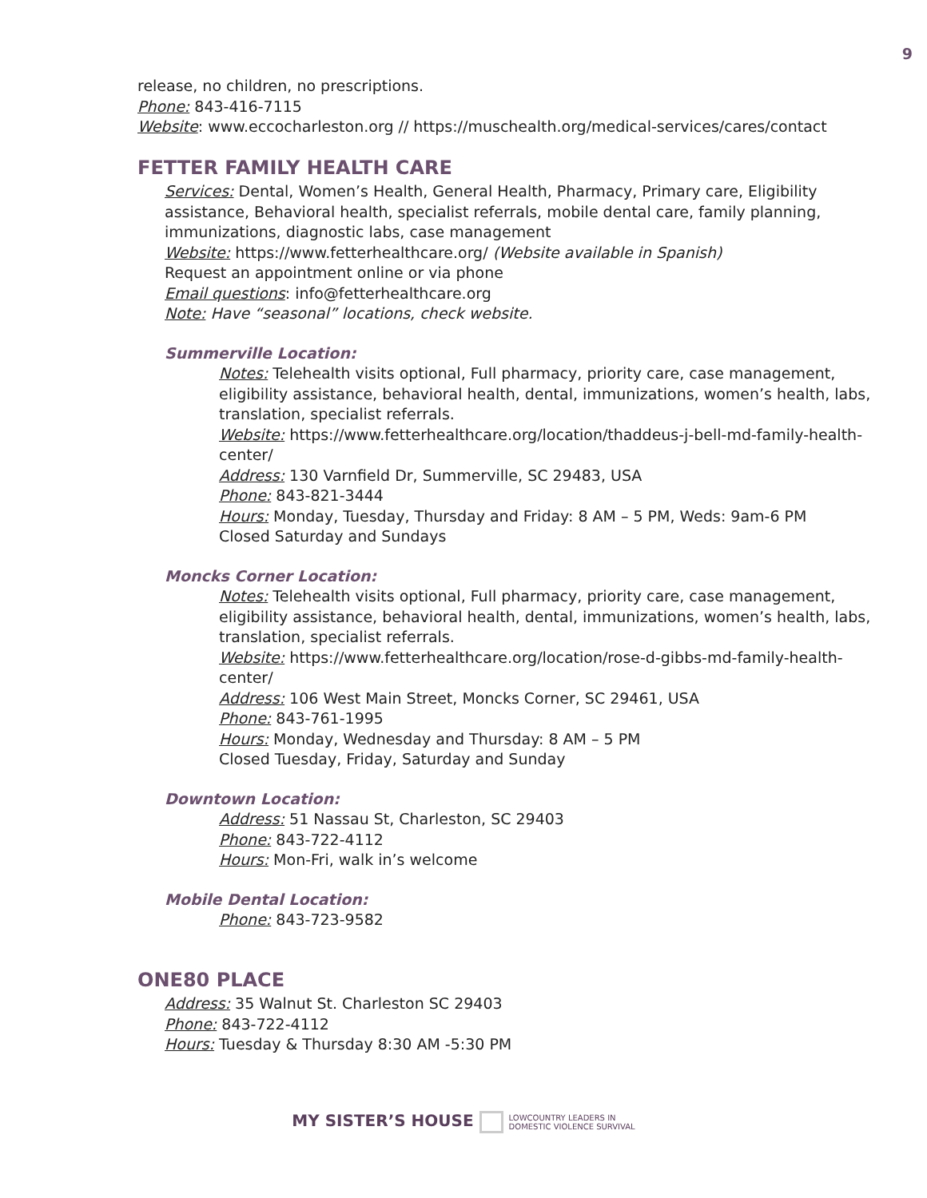9
release, no children, no prescriptions.
Phone: 843-416-7115
Website: www.eccocharleston.org // https://muschealth.org/medical-services/cares/contact
FETTER FAMILY HEALTH CARE
Services: Dental, Women’s Health, General Health, Pharmacy, Primary care, Eligibility assistance, Behavioral health, specialist referrals, mobile dental care, family planning, immunizations, diagnostic labs, case management
Website: https://www.fetterhealthcare.org/ (Website available in Spanish)
Request an appointment online or via phone
Email questions: info@fetterhealthcare.org
Note: Have “seasonal” locations, check website.
Summerville Location:
Notes: Telehealth visits optional, Full pharmacy, priority care, case management, eligibility assistance, behavioral health, dental, immunizations, women’s health, labs, translation, specialist referrals.
Website: https://www.fetterhealthcare.org/location/thaddeus-j-bell-md-family-health-center/
Address: 130 Varnfield Dr, Summerville, SC 29483, USA
Phone: 843-821-3444
Hours: Monday, Tuesday, Thursday and Friday: 8 AM – 5 PM, Weds: 9am-6 PM
Closed Saturday and Sundays
Moncks Corner Location:
Notes: Telehealth visits optional, Full pharmacy, priority care, case management, eligibility assistance, behavioral health, dental, immunizations, women’s health, labs, translation, specialist referrals.
Website: https://www.fetterhealthcare.org/location/rose-d-gibbs-md-family-health-center/
Address: 106 West Main Street, Moncks Corner, SC 29461, USA
Phone: 843-761-1995
Hours: Monday, Wednesday and Thursday: 8 AM – 5 PM
Closed Tuesday, Friday, Saturday and Sunday
Downtown Location:
Address: 51 Nassau St, Charleston, SC 29403
Phone: 843-722-4112
Hours: Mon-Fri, walk in’s welcome
Mobile Dental Location:
Phone: 843-723-9582
ONE80 PLACE
Address: 35 Walnut St. Charleston SC 29403
Phone: 843-722-4112
Hours: Tuesday & Thursday 8:30 AM -5:30 PM
MY SISTER’S HOUSE LOWCOUNTRY LEADERS IN
DOMESTIC VIOLENCE SURVIVAL